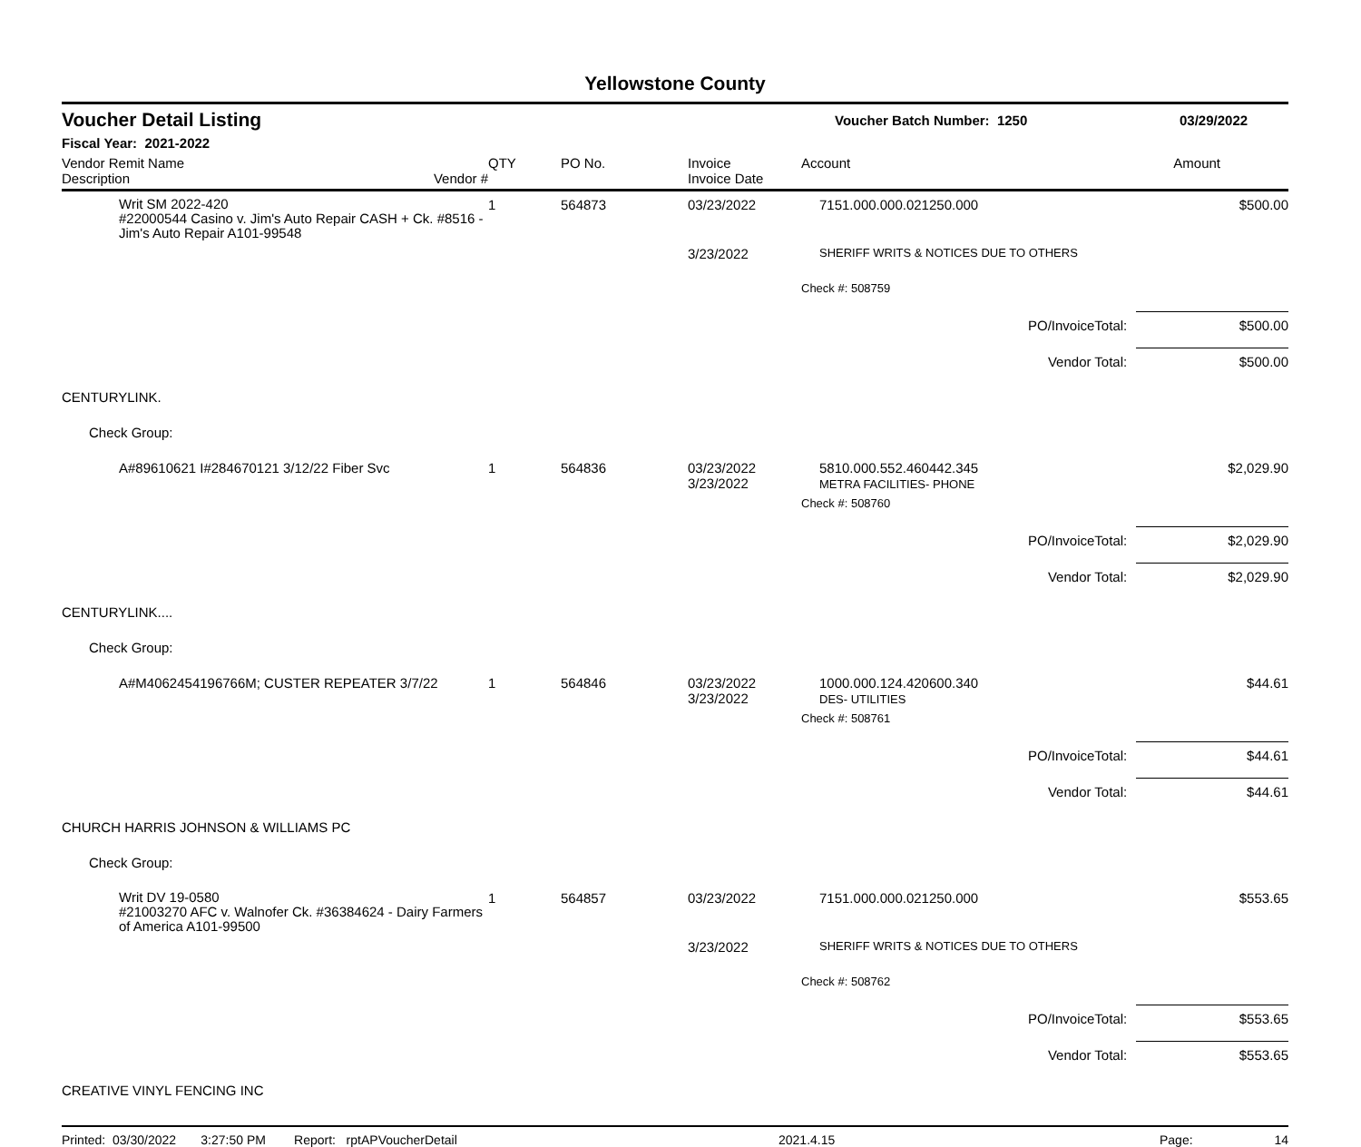Yellowstone County
Voucher Detail Listing Voucher Batch Number: 1250 03/29/2022
Fiscal Year: 2021-2022
| Vendor Remit Name Description Vendor # | QTY | PO No. | Invoice Invoice Date | Account | | Amount |
| --- | --- | --- | --- | --- | --- | --- |
| Writ SM 2022-420 #22000544 Casino v. Jim's Auto Repair CASH + Ck. #8516 - Jim's Auto Repair A101-99548 | 1 | 564873 | 03/23/2022 | 7151.000.000.021250.000 | | $500.00 |
| | | | 3/23/2022 | SHERIFF WRITS & NOTICES DUE TO OTHERS | | |
| | | | | Check #: 508759 | | |
| | | | | | PO/InvoiceTotal: | $500.00 |
| | | | | | Vendor Total: | $500.00 |
| CENTURYLINK. | | | | | | |
| Check Group: | | | | | | |
| A#89610621 I#284670121 3/12/22 Fiber Svc | 1 | 564836 | 03/23/2022 3/23/2022 | 5810.000.552.460442.345 METRA FACILITIES- PHONE | | $2,029.90 |
| | | | | Check #: 508760 | | |
| | | | | | PO/InvoiceTotal: | $2,029.90 |
| | | | | | Vendor Total: | $2,029.90 |
| CENTURYLINK.... | | | | | | |
| Check Group: | | | | | | |
| A#M4062454196766M; CUSTER REPEATER 3/7/22 | 1 | 564846 | 03/23/2022 3/23/2022 | 1000.000.124.420600.340 DES- UTILITIES | | $44.61 |
| | | | | Check #: 508761 | | |
| | | | | | PO/InvoiceTotal: | $44.61 |
| | | | | | Vendor Total: | $44.61 |
| CHURCH HARRIS JOHNSON & WILLIAMS PC | | | | | | |
| Check Group: | | | | | | |
| Writ DV 19-0580 #21003270 AFC v. Walnofer Ck. #36384624 - Dairy Farmers of America A101-99500 | 1 | 564857 | 03/23/2022 | 7151.000.000.021250.000 | | $553.65 |
| | | | 3/23/2022 | SHERIFF WRITS & NOTICES DUE TO OTHERS | | |
| | | | | Check #: 508762 | | |
| | | | | | PO/InvoiceTotal: | $553.65 |
| | | | | | Vendor Total: | $553.65 |
| CREATIVE VINYL FENCING INC | | | | | | |
Printed: 03/30/2022 3:27:50 PM Report: rptAPVoucherDetail 2021.4.15 Page: 14